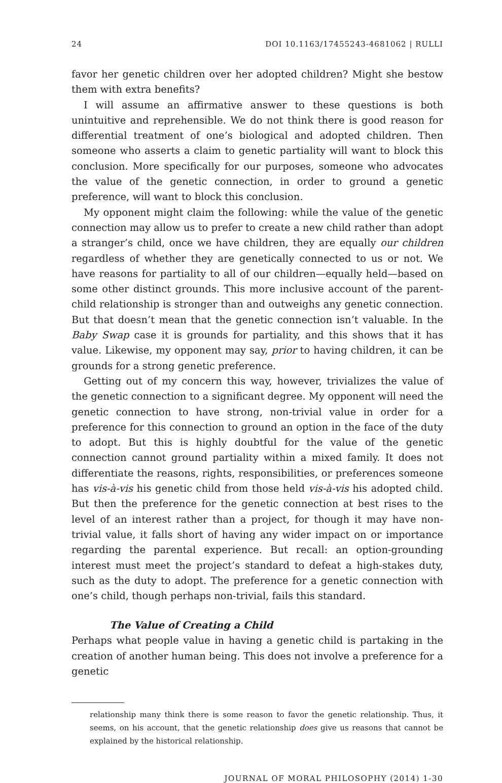24 DOI 10.1163/17455243-4681062 | RULLI
favor her genetic children over her adopted children? Might she bestow them with extra benefits?
I will assume an affirmative answer to these questions is both unintuitive and reprehensible. We do not think there is good reason for differential treatment of one’s biological and adopted children. Then someone who asserts a claim to genetic partiality will want to block this conclusion. More specifically for our purposes, someone who advocates the value of the genetic connection, in order to ground a genetic preference, will want to block this conclusion.
My opponent might claim the following: while the value of the genetic connection may allow us to prefer to create a new child rather than adopt a stranger’s child, once we have children, they are equally our children regardless of whether they are genetically connected to us or not. We have reasons for partiality to all of our children—equally held—based on some other distinct grounds. This more inclusive account of the parent-child relationship is stronger than and outweighs any genetic connection. But that doesn’t mean that the genetic connection isn’t valuable. In the Baby Swap case it is grounds for partiality, and this shows that it has value. Likewise, my opponent may say, prior to having children, it can be grounds for a strong genetic preference.
Getting out of my concern this way, however, trivializes the value of the genetic connection to a significant degree. My opponent will need the genetic connection to have strong, non-trivial value in order for a preference for this connection to ground an option in the face of the duty to adopt. But this is highly doubtful for the value of the genetic connection cannot ground partiality within a mixed family. It does not differentiate the reasons, rights, responsibilities, or preferences someone has vis-à-vis his genetic child from those held vis-à-vis his adopted child. But then the preference for the genetic connection at best rises to the level of an interest rather than a project, for though it may have non-trivial value, it falls short of having any wider impact on or importance regarding the parental experience. But recall: an option-grounding interest must meet the project’s standard to defeat a high-stakes duty, such as the duty to adopt. The preference for a genetic connection with one’s child, though perhaps non-trivial, fails this standard.
The Value of Creating a Child
Perhaps what people value in having a genetic child is partaking in the creation of another human being. This does not involve a preference for a genetic
relationship many think there is some reason to favor the genetic relationship. Thus, it seems, on his account, that the genetic relationship does give us reasons that cannot be explained by the historical relationship.
JOURNAL OF MORAL PHILOSOPHY (2014) 1-30